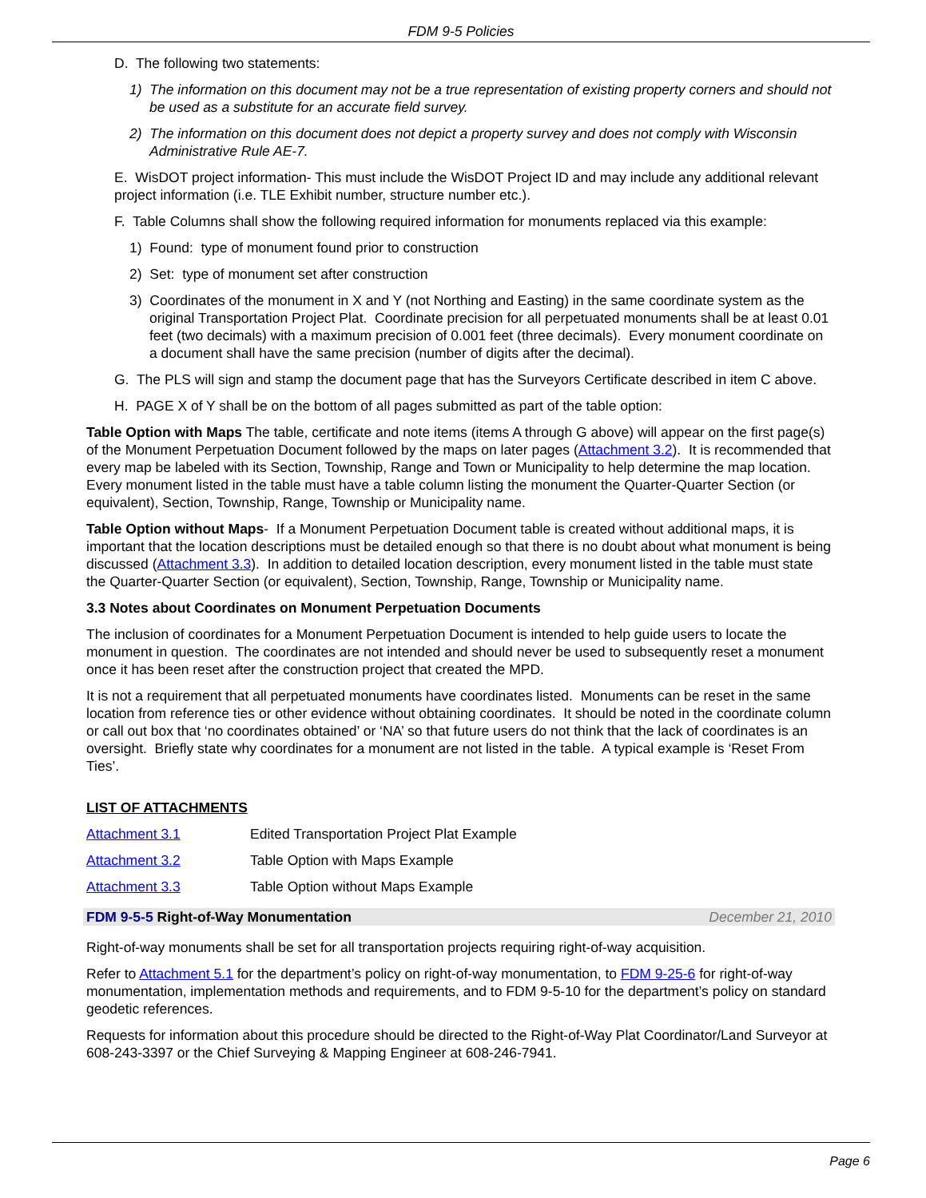FDM 9-5 Policies
D. The following two statements:
1) The information on this document may not be a true representation of existing property corners and should not be used as a substitute for an accurate field survey.
2) The information on this document does not depict a property survey and does not comply with Wisconsin Administrative Rule AE-7.
E. WisDOT project information- This must include the WisDOT Project ID and may include any additional relevant project information (i.e. TLE Exhibit number, structure number etc.).
F. Table Columns shall show the following required information for monuments replaced via this example:
1) Found: type of monument found prior to construction
2) Set: type of monument set after construction
3) Coordinates of the monument in X and Y (not Northing and Easting) in the same coordinate system as the original Transportation Project Plat. Coordinate precision for all perpetuated monuments shall be at least 0.01 feet (two decimals) with a maximum precision of 0.001 feet (three decimals). Every monument coordinate on a document shall have the same precision (number of digits after the decimal).
G. The PLS will sign and stamp the document page that has the Surveyors Certificate described in item C above.
H. PAGE X of Y shall be on the bottom of all pages submitted as part of the table option:
Table Option with Maps The table, certificate and note items (items A through G above) will appear on the first page(s) of the Monument Perpetuation Document followed by the maps on later pages (Attachment 3.2). It is recommended that every map be labeled with its Section, Township, Range and Town or Municipality to help determine the map location. Every monument listed in the table must have a table column listing the monument the Quarter-Quarter Section (or equivalent), Section, Township, Range, Township or Municipality name.
Table Option without Maps- If a Monument Perpetuation Document table is created without additional maps, it is important that the location descriptions must be detailed enough so that there is no doubt about what monument is being discussed (Attachment 3.3). In addition to detailed location description, every monument listed in the table must state the Quarter-Quarter Section (or equivalent), Section, Township, Range, Township or Municipality name.
3.3 Notes about Coordinates on Monument Perpetuation Documents
The inclusion of coordinates for a Monument Perpetuation Document is intended to help guide users to locate the monument in question. The coordinates are not intended and should never be used to subsequently reset a monument once it has been reset after the construction project that created the MPD.
It is not a requirement that all perpetuated monuments have coordinates listed. Monuments can be reset in the same location from reference ties or other evidence without obtaining coordinates. It should be noted in the coordinate column or call out box that ‘no coordinates obtained’ or ‘NA’ so that future users do not think that the lack of coordinates is an oversight. Briefly state why coordinates for a monument are not listed in the table. A typical example is ‘Reset From Ties’.
LIST OF ATTACHMENTS
Attachment 3.1 Edited Transportation Project Plat Example
Attachment 3.2 Table Option with Maps Example
Attachment 3.3 Table Option without Maps Example
FDM 9-5-5 Right-of-Way Monumentation December 21, 2010
Right-of-way monuments shall be set for all transportation projects requiring right-of-way acquisition.
Refer to Attachment 5.1 for the department’s policy on right-of-way monumentation, to FDM 9-25-6 for right-of-way monumentation, implementation methods and requirements, and to FDM 9-5-10 for the department’s policy on standard geodetic references.
Requests for information about this procedure should be directed to the Right-of-Way Plat Coordinator/Land Surveyor at 608-243-3397 or the Chief Surveying & Mapping Engineer at 608-246-7941.
Page 6